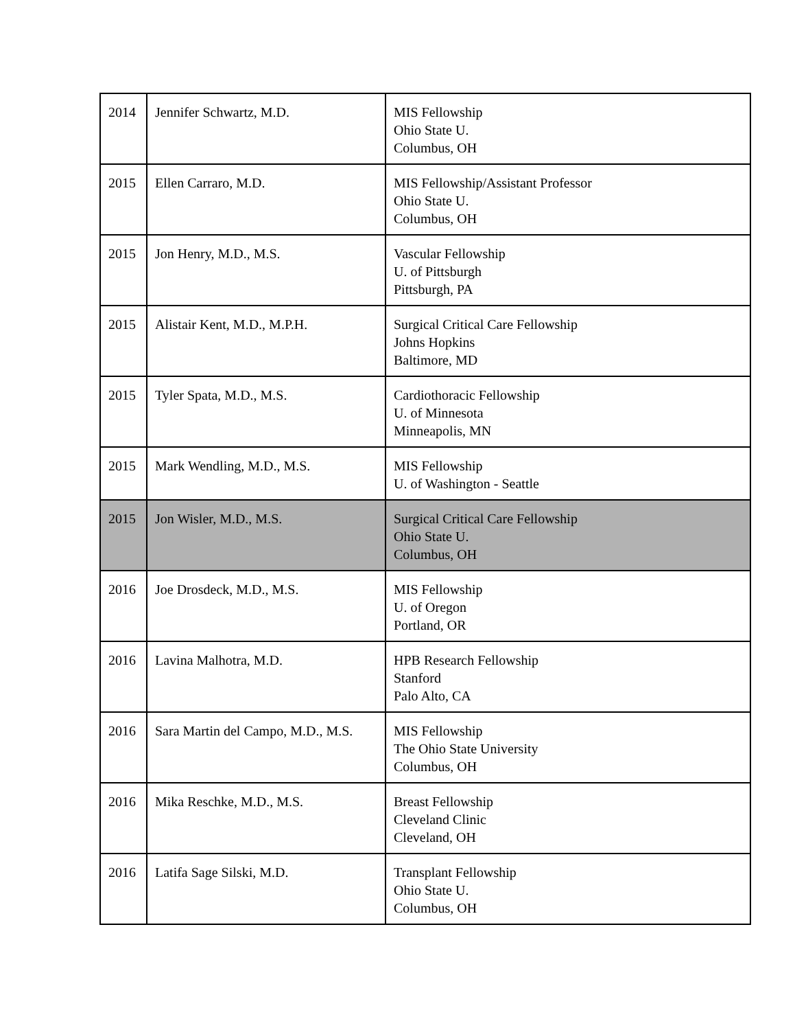| 2014 | Jennifer Schwartz, M.D. | MIS Fellowship Ohio State U. Columbus, OH |
| 2015 | Ellen Carraro, M.D. | MIS Fellowship/Assistant Professor Ohio State U. Columbus, OH |
| 2015 | Jon Henry, M.D., M.S. | Vascular Fellowship U. of Pittsburgh Pittsburgh, PA |
| 2015 | Alistair Kent, M.D., M.P.H. | Surgical Critical Care Fellowship Johns Hopkins Baltimore, MD |
| 2015 | Tyler Spata, M.D., M.S. | Cardiothoracic Fellowship U. of Minnesota Minneapolis, MN |
| 2015 | Mark Wendling, M.D., M.S. | MIS Fellowship U. of Washington - Seattle |
| 2015 | Jon Wisler, M.D., M.S. | Surgical Critical Care Fellowship Ohio State U. Columbus, OH |
| 2016 | Joe Drosdeck, M.D., M.S. | MIS Fellowship U. of Oregon Portland, OR |
| 2016 | Lavina Malhotra, M.D. | HPB Research Fellowship Stanford Palo Alto, CA |
| 2016 | Sara Martin del Campo, M.D., M.S. | MIS Fellowship The Ohio State University Columbus, OH |
| 2016 | Mika Reschke, M.D., M.S. | Breast Fellowship Cleveland Clinic Cleveland, OH |
| 2016 | Latifa Sage Silski, M.D. | Transplant Fellowship Ohio State U. Columbus, OH |